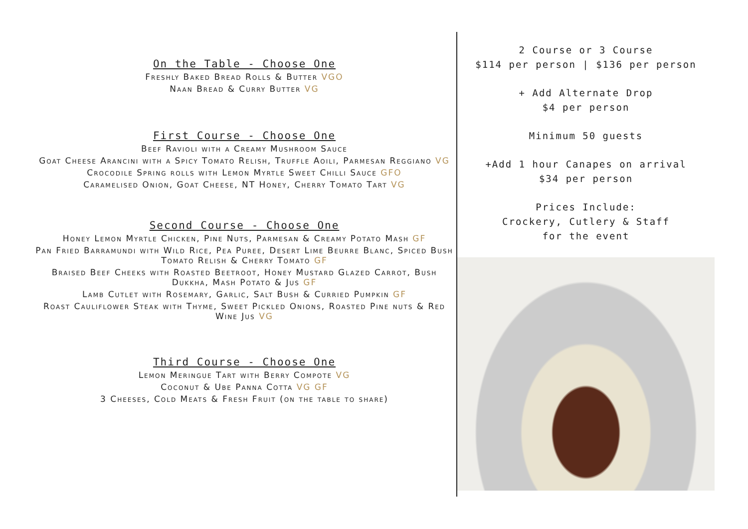On the Table - Choose One
Freshly Baked Bread Rolls & Butter VGO
Naan Bread & Curry Butter VG
First Course - Choose One
Beef Ravioli with a Creamy Mushroom Sauce
Goat Cheese Arancini with a Spicy Tomato Relish, Truffle Aoili, Parmesan Reggiano VG
Crocodile Spring rolls with Lemon Myrtle Sweet Chilli Sauce GFO
Caramelised Onion, Goat Cheese, NT Honey, Cherry Tomato Tart VG
Second Course - Choose One
Honey Lemon Myrtle Chicken, Pine Nuts, Parmesan & Creamy Potato Mash GF
Pan Fried Barramundi with Wild Rice, Pea Puree, Desert Lime Beurre Blanc, Spiced Bush Tomato Relish & Cherry Tomato GF
Braised Beef Cheeks with Roasted Beetroot, Honey Mustard Glazed Carrot, Bush Dukkha, Mash Potato & Jus GF
Lamb Cutlet with Rosemary, Garlic, Salt Bush & Curried Pumpkin GF
Roast Cauliflower Steak with Thyme, Sweet Pickled Onions, Roasted Pine nuts & Red Wine Jus VG
Third Course - Choose One
Lemon Meringue Tart with Berry Compote VG
Coconut & Ube Panna Cotta VG GF
3 Cheeses, Cold Meats & Fresh Fruit (on the table to share)
2 Course or 3 Course
$114 per person | $136 per person
+ Add Alternate Drop
$4 per person
Minimum 50 guests
+Add 1 hour Canapes on arrival
$34 per person
Prices Include:
Crockery, Cutlery & Staff
for the event